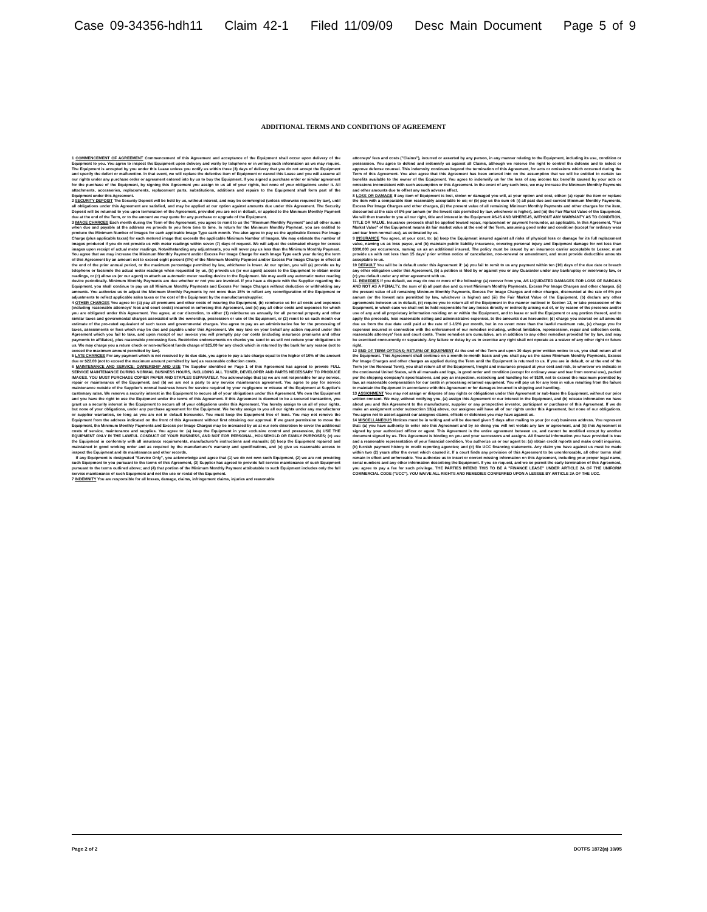Case 09-34356-hdh11 Claim 42-1 Filed 11/09/09 Desc Main Document Page 5 of 9
ADDITIONAL TERMS AND CONDITIONS OF AGREEMENT
1 COMMENCEMENT OF AGREEMENT Commencement of this Agreement and acceptance of the Equipment shall occur upon delivery of the Equipment to you. You agree to inspect the Equipment upon delivery and verify by telephone or in writing such information as we may require. The Equipment is accepted by you under this Lease unless you notify us within three (3) days of delivery that you do not accept the Equipment and specify the defect or malfunction. In that event, we will replace the defective item of Equipment or cancel this Lease and you will assume all our rights under any purchase order or agreement entered into by us to buy the Equipment. If you signed a purchase order or similar agreement for the purchase of the Equipment, by signing this Agreement you assign to us all of your rights, but none of your obligations under it. All attachments, accessories, replacements, replacement parts, substitutions, additions and repairs to the Equipment shall form part of the Equipment under this Agreement.
2 SECURITY DEPOSIT The Security Deposit will be held by us, without interest, and may be commingled (unless otherwise required by law), until all obligations under this Agreement are satisfied, and may be applied at our option against amounts due under this Agreement. The Security Deposit will be returned to you upon termination of the Agreement, provided you are not in default, or applied to the Minimum Monthly Payment due at the end of the Term, or to the amount we may quote for any purchase or upgrade of the Equipment.
3 IMAGE CHARGES Each month during the Term of the Agreement, you agree to remit to us the "Minimum Monthly Payment" and all other sums when due and payable at the address we provide to you from time to time. In return for the Minimum Monthly Payment, you are entitled to produce the Minimum Number of Images for each applicable Image Type each month. You also agree to pay us the applicable Excess Per Image Charge (plus applicable taxes) for each metered image that exceeds the applicable Minimum Number of Images. We may estimate the number of images produced if you do not provide us with meter readings within seven (7) days of request. We will adjust the estimated charge for excess images upon receipt of actual meter readings. Notwithstanding any adjustments, you will never pay us less than the Minimum Monthly Payment. You agree that we may increase the Minimum Monthly Payment and/or Excess Per Image Charge for each Image Type each year during the term of this Agreement by an amount not to exceed eight percent (8%) of the Minimum Monthly Payment and/or Excess Per Image Charge in effect at the end of the prior annual period, or the maximum percentage permitted by law, whichever is lower. At our option, you will (a) provide us by telephone or facsimile the actual meter readings when requested by us, (b) provide us (or our agent) access to the Equipment to obtain meter readings, or (c) allow us (or our agent) to attach an automatic meter reading device to the Equipment. We may audit any automatic meter reading device periodically. Minimum Monthly Payments are due whether or not you are invoiced. If you have a dispute with the Supplier regarding the Equipment, you shall continue to pay us all Minimum Monthly Payments and Excess Per Image Charges without deduction or withholding any amounts. You authorize us to adjust the Minimum Monthly Payments by not more than 15% to reflect any reconfiguration of the Equipment or adjustments to reflect applicable sales taxes or the cost of the Equipment by the manufacturer/supplier.
4 OTHER CHARGES You agree to: (a) pay all premiums and other costs of insuring the Equipment, (b) reimburse us for all costs and expenses (including reasonable attorneys' fees and court costs) incurred in enforcing this Agreement, and (c) pay all other costs and expenses for which you are obligated under this Agreement. You agree, at our discretion, to either (1) reimburse us annually for all personal property and other similar taxes and governmental charges associated with the ownership, possession or use of the Equipment, or (2) remit to us each month our estimate of the pro-rated equivalent of such taxes and governmental charges. You agree to pay us an administrative fee for the processing of taxes, assessments or fees which may be due and payable under this Agreement. We may take on your behalf any action required under this Agreement which you fail to take, and upon receipt of our invoice you will promptly pay our costs (including insurance premiums and other payments to affiliates), plus reasonable processing fees. Restrictive endorsements on checks you send to us will not reduce your obligations to us. We may charge you a return check or non-sufficient funds charge of $25.00 for any check which is returned by the bank for any reason (not to exceed the maximum amount permitted by law).
5 LATE CHARGES For any payment which is not received by its due date, you agree to pay a late charge equal to the higher of 10% of the amount due or $22.00 (not to exceed the maximum amount permitted by law) as reasonable collection costs.
6 MAINTENANCE AND SERVICE; OWNERSHIP AND USE The Supplier identified on Page 1 of this Agreement has agreed to provide FULL SERVICE MAINTENANCE DURING NORMAL BUSINESS HOURS, INCLUDING ALL TONER, DEVELOPER AND PARTS NECESSARY TO PRODUCE IMAGES. YOU MUST PURCHASE COPIER PAPER AND STAPLES SEPARATELY. You acknowledge that (a) we are not responsible for any service, repair or maintenance of the Equipment, and (b) we are not a party to any service maintenance agreement. You agree to pay for service maintenance outside of the Supplier's normal business hours for service required by your negligence or misuse of the Equipment at Supplier's customary rates. We reserve a security interest in the Equipment to secure all of your obligations under this Agreement. We own the Equipment and you have the right to use the Equipment under the terms of this Agreement. If this Agreement is deemed to be a secured transaction, you grant us a security interest in the Equipment to secure all of your obligations under this Agreement. You hereby assign to us all of your rights, but none of your obligations, under any purchase agreement for the Equipment. We hereby assign to you all our rights under any manufacturer or supplier warranties, so long as you are not in default hereunder. You must keep the Equipment free of liens. You may not remove the Equipment from the address indicated on the front of this Agreement without first obtaining our approval. If we grant permission to move the Equipment, the Minimum Monthly Payments and Excess per Image Charges may be increased by us at our sole discretion to cover the additional costs of service, maintenance and supplies. You agree to: (a) keep the Equipment in your exclusive control and possession, (b) USE THE EQUIPMENT ONLY IN THE LAWFUL CONDUCT OF YOUR BUSINESS, AND NOT FOR PERSONAL, HOUSEHOLD OR FAMILY PURPOSES; (c) use the Equipment in conformity with all insurance requirements, manufacturer's instructions and manuals; (d) keep the Equipment repaired and maintained in good working order and as required by the manufacturer's warranty and specifications, and (e) give us reasonable access to inspect the Equipment and its maintenance and other records.
If any Equipment is designated "Service Only", you acknowledge and agree that (1) we do not own such Equipment, (2) we are not providing such Equipment to you pursuant to the terms of this Agreement, (3) Supplier has agreed to provide full service maintenance of such Equipment pursuant to the terms outlined above; and (4) that portion of the Minimum Monthly Payment attributable to such Equipment includes only the full service maintenance of such Equipment and not the use or rental of the Equipment.
7 INDEMNITY You are responsible for all losses, damage, claims, infringement claims, injuries and reasonable
attorneys' fees and costs ("Claims"), incurred or asserted by any person, in any manner relating to the Equipment, including its use, condition or possession. You agree to defend and indemnify us against all Claims, although we reserve the right to control the defense and to select or approve defense counsel. This indemnity continues beyond the termination of this Agreement, for acts or omissions which occurred during the Term of this Agreement. You also agree that this Agreement has been entered into on the assumption that we will be entitled to certain tax benefits available to the owner of the Equipment. You agree to indemnify us for the loss of any income tax benefits caused by your acts or omissions inconsistent with such assumption or this Agreement. In the event of any such loss, we may increase the Minimum Monthly Payments and other amounts due to offset any such adverse effect.
8 LOSS OR DAMAGE If any item of Equipment is lost, stolen or damaged you will, at your option and cost, either: (a) repair the item or replace the item with a comparable item reasonably acceptable to us; or (b) pay us the sum of: (i) all past due and current Minimum Monthly Payments, Excess Per Image Charges and other charges, (ii) the present value of all remaining Minimum Monthly Payments and other charges for the item, discounted at the rate of 6% per annum (or the lowest rate permitted by law, whichever is higher), and (iii) the Fair Market Value of the Equipment. We will then transfer to you all our right, title and interest in the Equipment AS-IS AND WHERE-IS, WITHOUT ANY WARRANTY AS TO CONDITION, TITLE OR VALUE. Insurance proceeds shall be applied toward repair, replacement or payment hereunder, as applicable. In this Agreement, "Fair Market Value" of the Equipment means its fair market value at the end of the Term, assuming good order and condition (except for ordinary wear and tear from normal use), as estimated by us.
9 INSURANCE You agree, at your cost, to: (a) keep the Equipment insured against all risks of physical loss or damage for its full replacement value, naming us as loss payee, and (b) maintain public liability insurance, covering personal injury and Equipment damage for not less than $300,000 per occurrence, naming us as an additional insured. The policy must be issued by an insurance carrier acceptable to Lessor, must provide us with not less than 15 days' prior written notice of cancellation, non-renewal or amendment, and must provide deductible amounts acceptable to us.
10 DEFAULT You will be in default under this Agreement if: (a) you fail to remit to us any payment within ten (10) days of the due date or breach any other obligation under this Agreement, (b) a petition is filed by or against you or any Guarantor under any bankruptcy or insolvency law, or (c) you default under any other agreement with us.
11. REMEDIES If you default, we may do one or more of the following: (a) recover from you, AS LIQUIDATED DAMAGES FOR LOSS OF BARGAIN AND NOT AS A PENALTY, the sum of (i) all past due and current Minimum Monthly Payments, Excess Per Image Charges and other charges, (ii) the present value of all remaining Minimum Monthly Payments, Excess Per Image Charges and other charges, discounted at the rate of 6% per annum (or the lowest rate permitted by law, whichever is higher) and (iii) the Fair Market Value of the Equipment, (b) declare any other agreements between us in default, (c) require you to return all of the Equipment in the manner outlined in Section 12, or take possession of the Equipment, in which case we shall not be held responsible for any losses directly or indirectly arising out of, or by reason of the presence and/or use of any and all proprietary information residing on or within the Equipment, and to lease or sell the Equipment or any portion thereof, and to apply the proceeds, less reasonable selling and administrative expenses, to the amounts due hereunder; (d) charge you interest on all amounts due us from the due date until paid at the rate of 1-1/2% per month, but in no event more than the lawful maximum rate, (e) charge you for expenses incurred in connection with the enforcement of our remedies including, without limitation, repossession, repair and collection costs, reasonable attorneys' fees and court costs. These remedies are cumulative, are in addition to any other remedies provided for by law, and may be exercised concurrently or separately. Any failure or delay by us to exercise any right shall not operate as a waiver of any other right or future right.
12 END OF TERM OPTIONS; RETURN OF EQUIPMENT At the end of the Term and upon 30 days prior written notice to us, you shall return all of the Equipment. This Agreement shall continue on a month-to-month basis and you shall pay us the same Minimum Monthly Payments, Excess Per Image Charges and other charges as applied during the Term until the Equipment is returned to us. If you are in default, or at the end of the Term (or the Renewal Term), you shall return all of the Equipment, freight and insurance prepaid at your cost and risk, to wherever we indicate in the continental United States, with all manuals and logs, in good order and condition (except for ordinary wear and tear from normal use), packed per the shipping company's specifications, and pay an inspection, restocking and handling fee of $100, not to exceed the maximum permitted by law, as reasonable compensation for our costs in processing returned equipment. You will pay us for any loss in value resulting from the failure to maintain the Equipment in accordance with this Agreement or for damages incurred in shipping and handling.
13 ASSIGNMENT You may not assign or dispose of any rights or obligations under this Agreement or sub-lease the Equipment, without our prior written consent. We may, without notifying you, (a) assign this Agreement or our interest in the Equipment, and (b) release information we have about you and this Agreement to the manufacturer, supplier or any prospective investor, participant or purchaser of this Agreement. If we do make an assignment under subsection 13(a) above, our assignee will have all of our rights under this Agreement, but none of our obligations. You agree not to assert against our assignee claims, offsets or defenses you may have against us.
14 MISCELLANEOUS Notices must be in writing and will be deemed given 5 days after mailing to your (or our) business address. You represent that: (a) you have authority to enter into this Agreement and by so doing you will not violate any law or agreement, and (b) this Agreement is signed by your authorized officer or agent. This Agreement is the entire agreement between us, and cannot be modified except by another document signed by us. This Agreement is binding on you and your successors and assigns. All financial information you have provided is true and a reasonable representation of your financial condition. You authorize us or our agent to: (a) obtain credit reports and make credit inquiries, (b) furnish payment history to credit reporting agencies; and (c) file UCC financing statements. Any claim you have against us must be made within two (2) years after the event which caused it. If a court finds any provision of this Agreement to be unenforceable, all other terms shall remain in effect and enforceable. You authorize us to insert or correct missing information on this Agreement, including your proper legal name, serial numbers and any other information describing the Equipment. If you so request, and we so permit the early termination of this Agreement, you agree to pay a fee for such privilege. THE PARTIES INTEND THIS TO BE A "FINANCE LEASE" UNDER ARTICLE 2A OF THE UNIFORM COMMERCIAL CODE ("UCC"). YOU WAIVE ALL RIGHTS AND REMEDIES CONFERRED UPON A LESSEE BY ARTICLE 2A OF THE UCC.
Page 2 of 2 DOTFS 1872(a) 10/05